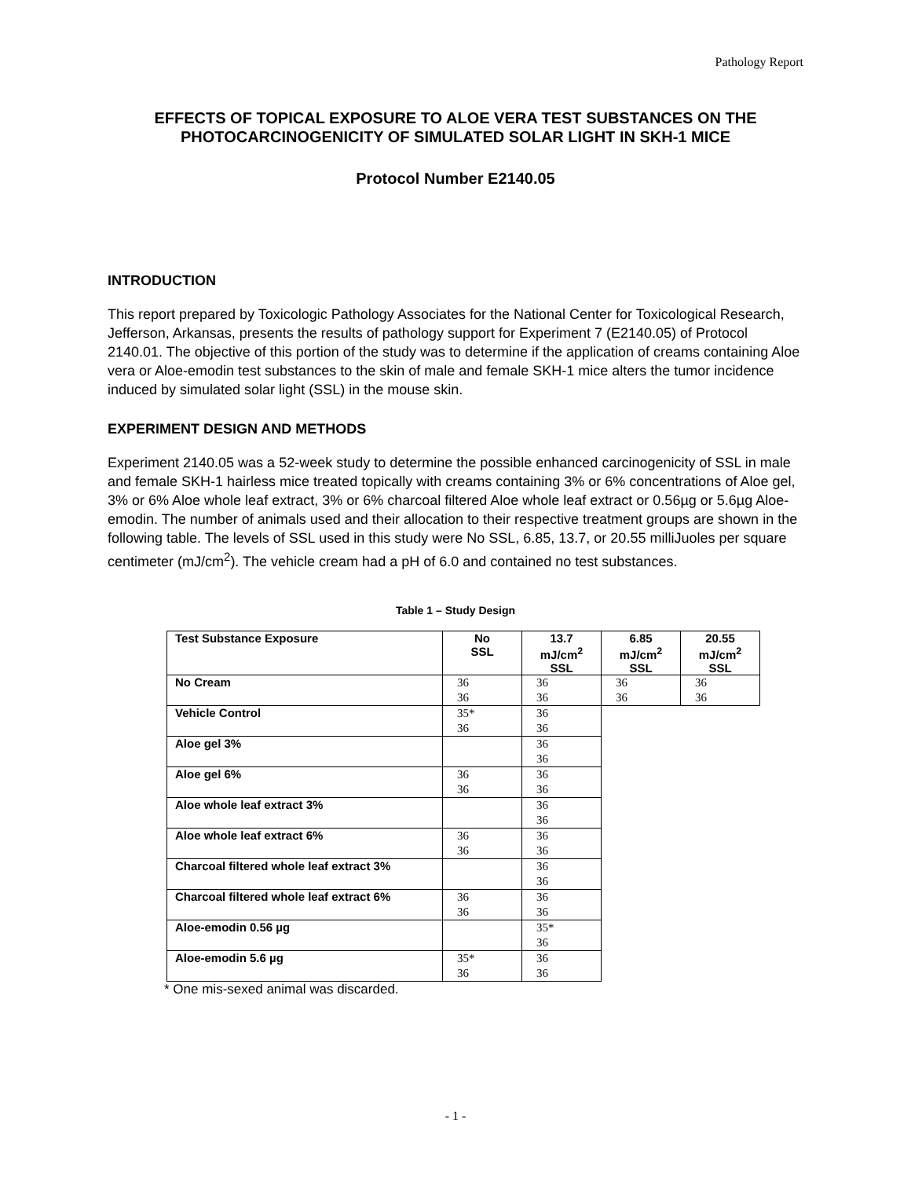Pathology Report
EFFECTS OF TOPICAL EXPOSURE TO ALOE VERA TEST SUBSTANCES ON THE PHOTOCARCINOGENICITY OF SIMULATED SOLAR LIGHT IN SKH-1 MICE
Protocol Number E2140.05
INTRODUCTION
This report prepared by Toxicologic Pathology Associates for the National Center for Toxicological Research, Jefferson, Arkansas, presents the results of pathology support for Experiment 7 (E2140.05) of Protocol 2140.01. The objective of this portion of the study was to determine if the application of creams containing Aloe vera or Aloe-emodin test substances to the skin of male and female SKH-1 mice alters the tumor incidence induced by simulated solar light (SSL) in the mouse skin.
EXPERIMENT DESIGN AND METHODS
Experiment 2140.05 was a 52-week study to determine the possible enhanced carcinogenicity of SSL in male and female SKH-1 hairless mice treated topically with creams containing 3% or 6% concentrations of Aloe gel, 3% or 6% Aloe whole leaf extract, 3% or 6% charcoal filtered Aloe whole leaf extract or 0.56µg or 5.6µg Aloe-emodin. The number of animals used and their allocation to their respective treatment groups are shown in the following table. The levels of SSL used in this study were No SSL, 6.85, 13.7, or 20.55 milliJuoles per square centimeter (mJ/cm<sup>2</sup>). The vehicle cream had a pH of 6.0 and contained no test substances.
Table 1 – Study Design
| Test Substance Exposure | No SSL | 13.7 mJ/cm<sup>2</sup> SSL | 6.85 mJ/cm<sup>2</sup> SSL | 20.55 mJ/cm<sup>2</sup> SSL |
| --- | --- | --- | --- | --- |
| No Cream | 36 36 | 36 36 | 36 36 | 36 36 |
| Vehicle Control | 35* 36 | 36 36 | | |
| Aloe gel 3% | | 36 36 | | |
| Aloe gel 6% | 36 36 | 36 36 | | |
| Aloe whole leaf extract 3% | | 36 36 | | |
| Aloe whole leaf extract 6% | 36 36 | 36 36 | | |
| Charcoal filtered whole leaf extract 3% | | 36 36 | | |
| Charcoal filtered whole leaf extract 6% | 36 36 | 36 36 | | |
| Aloe-emodin 0.56 µg | | 35* 36 | | |
| Aloe-emodin 5.6 µg | 35* 36 | 36 36 | | |
* One mis-sexed animal was discarded.
- 1 -